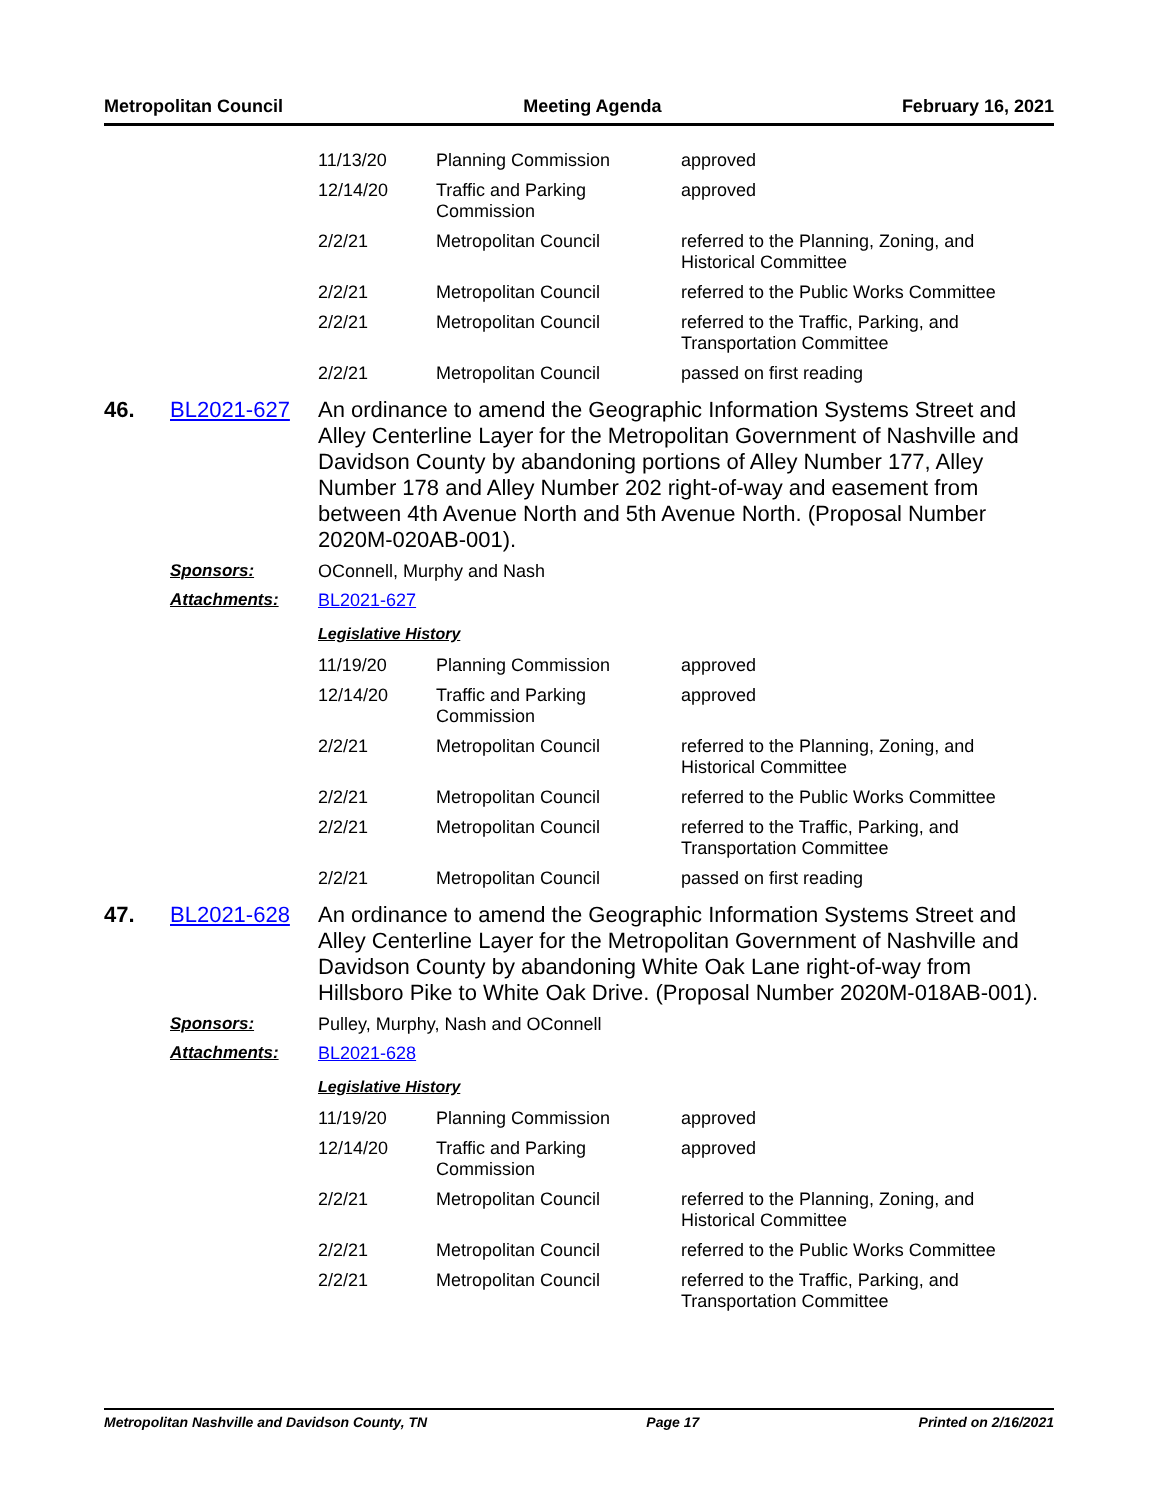Metropolitan Council Meeting Agenda February 16, 2021
| 11/13/20 | Planning Commission | approved |
| 12/14/20 | Traffic and Parking Commission | approved |
| 2/2/21 | Metropolitan Council | referred to the Planning, Zoning, and Historical Committee |
| 2/2/21 | Metropolitan Council | referred to the Public Works Committee |
| 2/2/21 | Metropolitan Council | referred to the Traffic, Parking, and Transportation Committee |
| 2/2/21 | Metropolitan Council | passed on first reading |
46. BL2021-627
An ordinance to amend the Geographic Information Systems Street and Alley Centerline Layer for the Metropolitan Government of Nashville and Davidson County by abandoning portions of Alley Number 177, Alley Number 178 and Alley Number 202 right-of-way and easement from between 4th Avenue North and 5th Avenue North. (Proposal Number 2020M-020AB-001).
Sponsors: OConnell, Murphy and Nash
Attachments: BL2021-627
Legislative History
| 11/19/20 | Planning Commission | approved |
| 12/14/20 | Traffic and Parking Commission | approved |
| 2/2/21 | Metropolitan Council | referred to the Planning, Zoning, and Historical Committee |
| 2/2/21 | Metropolitan Council | referred to the Public Works Committee |
| 2/2/21 | Metropolitan Council | referred to the Traffic, Parking, and Transportation Committee |
| 2/2/21 | Metropolitan Council | passed on first reading |
47. BL2021-628
An ordinance to amend the Geographic Information Systems Street and Alley Centerline Layer for the Metropolitan Government of Nashville and Davidson County by abandoning White Oak Lane right-of-way from Hillsboro Pike to White Oak Drive. (Proposal Number 2020M-018AB-001).
Sponsors: Pulley, Murphy, Nash and OConnell
Attachments: BL2021-628
Legislative History
| 11/19/20 | Planning Commission | approved |
| 12/14/20 | Traffic and Parking Commission | approved |
| 2/2/21 | Metropolitan Council | referred to the Planning, Zoning, and Historical Committee |
| 2/2/21 | Metropolitan Council | referred to the Public Works Committee |
| 2/2/21 | Metropolitan Council | referred to the Traffic, Parking, and Transportation Committee |
Metropolitan Nashville and Davidson County, TN Page 17 Printed on 2/16/2021